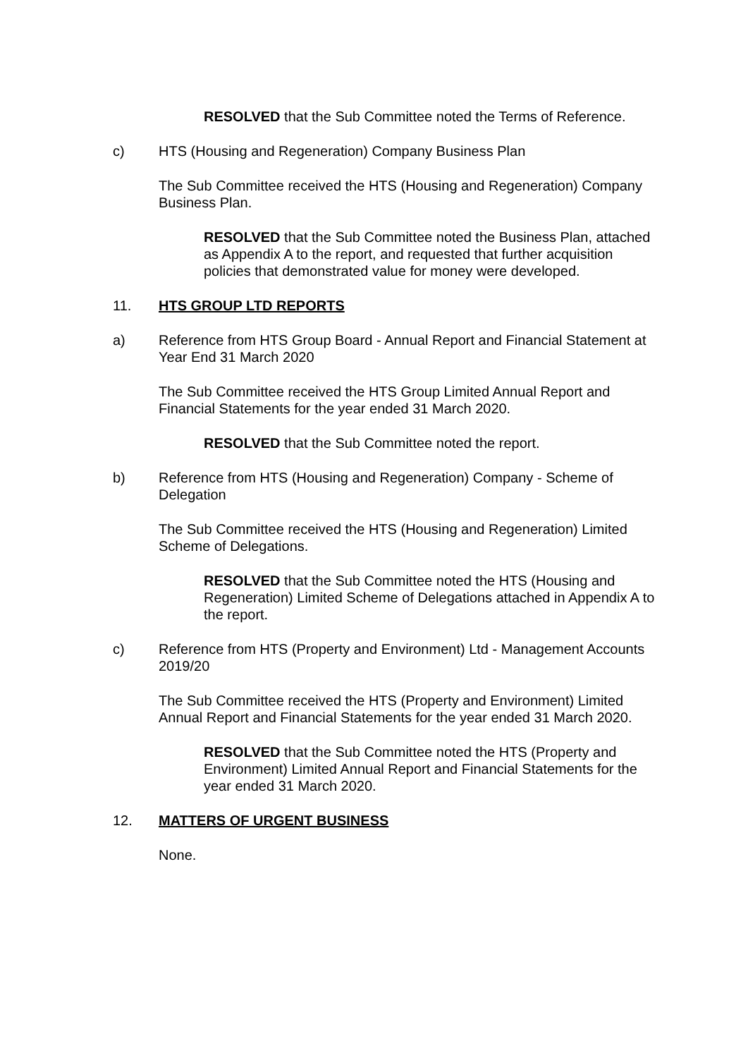RESOLVED that the Sub Committee noted the Terms of Reference.
c) HTS (Housing and Regeneration) Company Business Plan
The Sub Committee received the HTS (Housing and Regeneration) Company Business Plan.
RESOLVED that the Sub Committee noted the Business Plan, attached as Appendix A to the report, and requested that further acquisition policies that demonstrated value for money were developed.
11. HTS GROUP LTD REPORTS
a) Reference from HTS Group Board - Annual Report and Financial Statement at Year End 31 March 2020
The Sub Committee received the HTS Group Limited Annual Report and Financial Statements for the year ended 31 March 2020.
RESOLVED that the Sub Committee noted the report.
b) Reference from HTS (Housing and Regeneration) Company - Scheme of Delegation
The Sub Committee received the HTS (Housing and Regeneration) Limited Scheme of Delegations.
RESOLVED that the Sub Committee noted the HTS (Housing and Regeneration) Limited Scheme of Delegations attached in Appendix A to the report.
c) Reference from HTS (Property and Environment) Ltd - Management Accounts 2019/20
The Sub Committee received the HTS (Property and Environment) Limited Annual Report and Financial Statements for the year ended 31 March 2020.
RESOLVED that the Sub Committee noted the HTS (Property and Environment) Limited Annual Report and Financial Statements for the year ended 31 March 2020.
12. MATTERS OF URGENT BUSINESS
None.